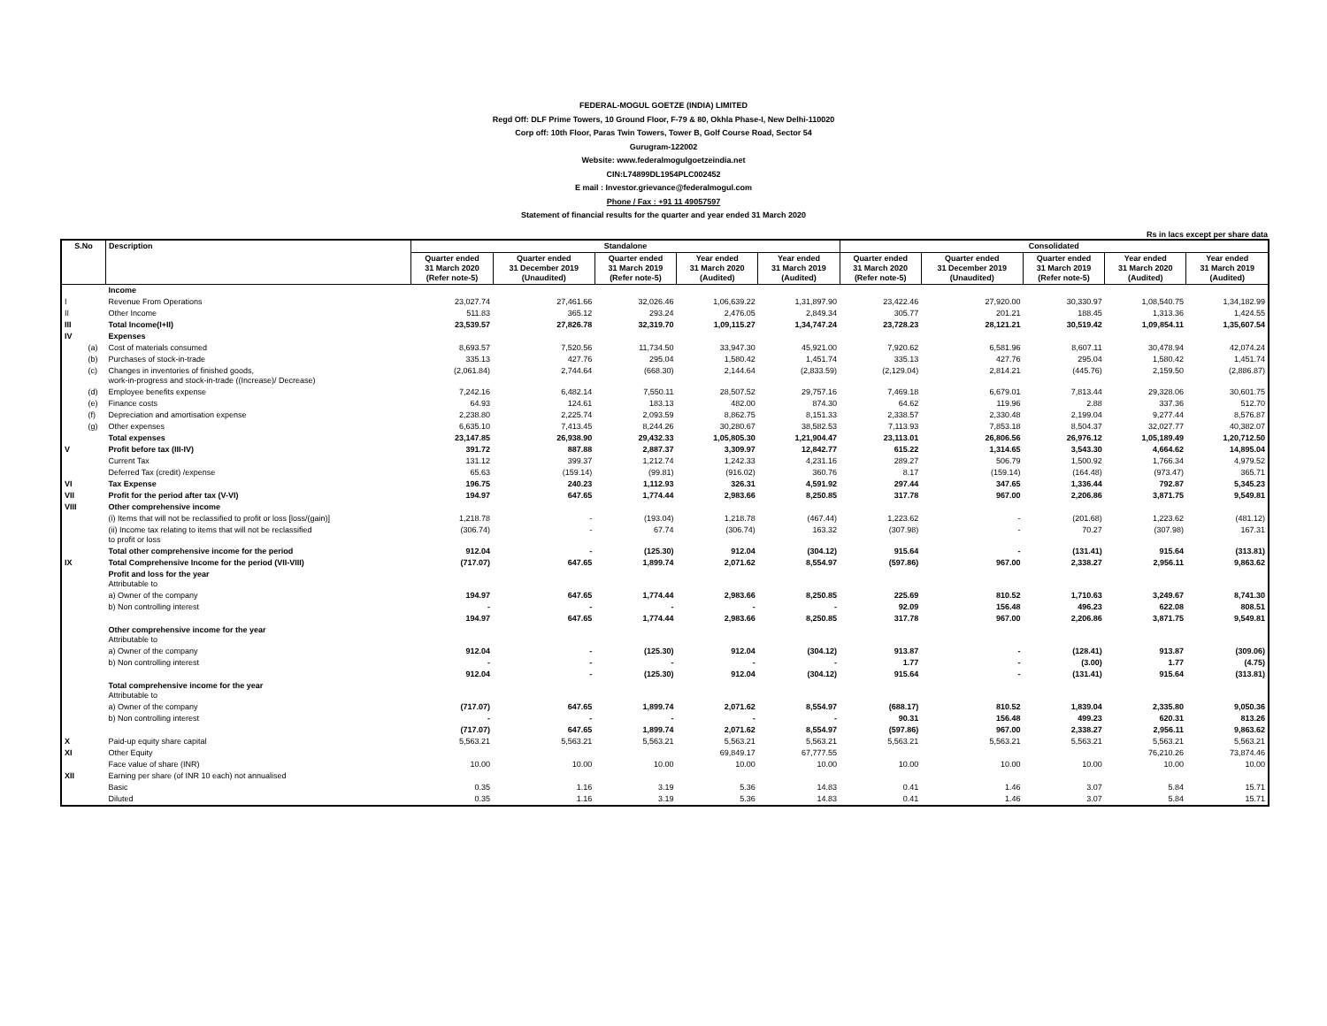FEDERAL-MOGUL GOETZE (INDIA) LIMITED
Regd Off: DLF Prime Towers, 10 Ground Floor, F-79 & 80, Okhla Phase-I, New Delhi-110020
Corp off: 10th Floor, Paras Twin Towers, Tower B, Golf Course Road, Sector 54
Gurugram-122002
Website: www.federalmogulgoetzeindia.net
CIN:L74899DL1954PLC002452
E mail : Investor.grievance@federalmogul.com
Phone / Fax : +91 11 49057597
Statement of financial results for the quarter and year ended 31 March 2020
Rs in lacs except per share data
| S.No | | Description | Standalone | | | | | Consolidated | | | | |
| --- | --- | --- | --- | --- | --- | --- | --- | --- | --- | --- | --- | --- |
| | | | Quarter ended 31 March 2020 (Refer note-5) | Quarter ended 31 December 2019 (Unaudited) | Quarter ended 31 March 2019 (Refer note-5) | Year ended 31 March 2020 (Audited) | Year ended 31 March 2019 (Audited) | Quarter ended 31 March 2020 (Refer note-5) | Quarter ended 31 December 2019 (Unaudited) | Quarter ended 31 March 2019 (Refer note-5) | Year ended 31 March 2020 (Audited) | Year ended 31 March 2019 (Audited) |
| | | Income | | | | | | | | | | |
| I | | Revenue From Operations | 23,027.74 | 27,461.66 | 32,026.46 | 1,06,639.22 | 1,31,897.90 | 23,422.46 | 27,920.00 | 30,330.97 | 1,08,540.75 | 1,34,182.99 |
| II | | Other Income | 511.83 | 365.12 | 293.24 | 2,476.05 | 2,849.34 | 305.77 | 201.21 | 188.45 | 1,313.36 | 1,424.55 |
| III | | Total Income(I+II) | 23,539.57 | 27,826.78 | 32,319.70 | 1,09,115.27 | 1,34,747.24 | 23,728.23 | 28,121.21 | 30,519.42 | 1,09,854.11 | 1,35,607.54 |
| IV | | Expenses | | | | | | | | | | |
| | (a) | Cost of materials consumed | 8,693.57 | 7,520.56 | 11,734.50 | 33,947.30 | 45,921.00 | 7,920.62 | 6,581.96 | 8,607.11 | 30,478.94 | 42,074.24 |
| | (b) | Purchases of stock-in-trade | 335.13 | 427.76 | 295.04 | 1,580.42 | 1,451.74 | 335.13 | 427.76 | 295.04 | 1,580.42 | 1,451.74 |
| | (c) | Changes in inventories of finished goods, work-in-progress and stock-in-trade ((Increase)/ Decrease) | (2,061.84) | 2,744.64 | (668.30) | 2,144.64 | (2,833.59) | (2,129.04) | 2,814.21 | (445.76) | 2,159.50 | (2,886.87) |
| | (d) | Employee benefits expense | 7,242.16 | 6,482.14 | 7,550.11 | 28,507.52 | 29,757.16 | 7,469.18 | 6,679.01 | 7,813.44 | 29,328.06 | 30,601.75 |
| | (e) | Finance costs | 64.93 | 124.61 | 183.13 | 482.00 | 874.30 | 64.62 | 119.96 | 2.88 | 337.36 | 512.70 |
| | (f) | Depreciation and amortisation expense | 2,238.80 | 2,225.74 | 2,093.59 | 8,862.75 | 8,151.33 | 2,338.57 | 2,330.48 | 2,199.04 | 9,277.44 | 8,576.87 |
| | (g) | Other expenses | 6,635.10 | 7,413.45 | 8,244.26 | 30,280.67 | 38,582.53 | 7,113.93 | 7,853.18 | 8,504.37 | 32,027.77 | 40,382.07 |
| | | Total expenses | 23,147.85 | 26,938.90 | 29,432.33 | 1,05,805.30 | 1,21,904.47 | 23,113.01 | 26,806.56 | 26,976.12 | 1,05,189.49 | 1,20,712.50 |
| V | | Profit before tax (III-IV) | 391.72 | 887.88 | 2,887.37 | 3,309.97 | 12,842.77 | 615.22 | 1,314.65 | 3,543.30 | 4,664.62 | 14,895.04 |
| | | Current Tax | 131.12 | 399.37 | 1,212.74 | 1,242.33 | 4,231.16 | 289.27 | 506.79 | 1,500.92 | 1,766.34 | 4,979.52 |
| | | Deferred Tax (credit) /expense | 65.63 | (159.14) | (99.81) | (916.02) | 360.76 | 8.17 | (159.14) | (164.48) | (973.47) | 365.71 |
| VI | | Tax Expense | 196.75 | 240.23 | 1,112.93 | 326.31 | 4,591.92 | 297.44 | 347.65 | 1,336.44 | 792.87 | 5,345.23 |
| VII | | Profit for the period after tax (V-VI) | 194.97 | 647.65 | 1,774.44 | 2,983.66 | 8,250.85 | 317.78 | 967.00 | 2,206.86 | 3,871.75 | 9,549.81 |
| VIII | | Other comprehensive income | | | | | | | | | | |
| | | (i) Items that will not be reclassified to profit or loss [loss/(gain)] | 1,218.78 | - | (193.04) | 1,218.78 | (467.44) | 1,223.62 | - | (201.68) | 1,223.62 | (481.12) |
| | | (ii) Income tax relating to items that will not be reclassified to profit or loss | (306.74) | - | 67.74 | (306.74) | 163.32 | (307.98) | - | 70.27 | (307.98) | 167.31 |
| | | Total other comprehensive income for the period | 912.04 | - | (125.30) | 912.04 | (304.12) | 915.64 | - | (131.41) | 915.64 | (313.81) |
| IX | | Total Comprehensive Income for the period (VII-VIII) | (717.07) | 647.65 | 1,899.74 | 2,071.62 | 8,554.97 | (597.86) | 967.00 | 2,338.27 | 2,956.11 | 9,863.62 |
| | | Profit and loss for the year Attributable to | | | | | | | | | | |
| | | a) Owner of the company | 194.97 | 647.65 | 1,774.44 | 2,983.66 | 8,250.85 | 225.69 | 810.52 | 1,710.63 | 3,249.67 | 8,741.30 |
| | | b) Non controlling interest | - | - | - | - | - | 92.09 | 156.48 | 496.23 | 622.08 | 808.51 |
| | | | 194.97 | 647.65 | 1,774.44 | 2,983.66 | 8,250.85 | 317.78 | 967.00 | 2,206.86 | 3,871.75 | 9,549.81 |
| | | Other comprehensive income for the year Attributable to | | | | | | | | | | |
| | | a) Owner of the company | 912.04 | - | (125.30) | 912.04 | (304.12) | 913.87 | - | (128.41) | 913.87 | (309.06) |
| | | b) Non controlling interest | - | - | - | - | - | 1.77 | - | (3.00) | 1.77 | (4.75) |
| | | | 912.04 | - | (125.30) | 912.04 | (304.12) | 915.64 | - | (131.41) | 915.64 | (313.81) |
| | | Total comprehensive income for the year Attributable to | | | | | | | | | | |
| | | a) Owner of the company | (717.07) | 647.65 | 1,899.74 | 2,071.62 | 8,554.97 | (688.17) | 810.52 | 1,839.04 | 2,335.80 | 9,050.36 |
| | | b) Non controlling interest | - | - | - | - | - | 90.31 | 156.48 | 499.23 | 620.31 | 813.26 |
| | | | (717.07) | 647.65 | 1,899.74 | 2,071.62 | 8,554.97 | (597.86) | 967.00 | 2,338.27 | 2,956.11 | 9,863.62 |
| X | | Paid-up equity share capital | 5,563.21 | 5,563.21 | 5,563.21 | 5,563.21 | 5,563.21 | 5,563.21 | 5,563.21 | 5,563.21 | 5,563.21 | 5,563.21 |
| XI | | Other Equity | | | | 69,849.17 | 67,777.55 | | | | 76,210.26 | 73,874.46 |
| | | Face value of share (INR) | 10.00 | 10.00 | 10.00 | 10.00 | 10.00 | 10.00 | 10.00 | 10.00 | 10.00 | 10.00 |
| XII | | Earning per share (of INR 10 each) not annualised | | | | | | | | | | |
| | | Basic | 0.35 | 1.16 | 3.19 | 5.36 | 14.83 | 0.41 | 1.46 | 3.07 | 5.84 | 15.71 |
| | | Diluted | 0.35 | 1.16 | 3.19 | 5.36 | 14.83 | 0.41 | 1.46 | 3.07 | 5.84 | 15.71 |